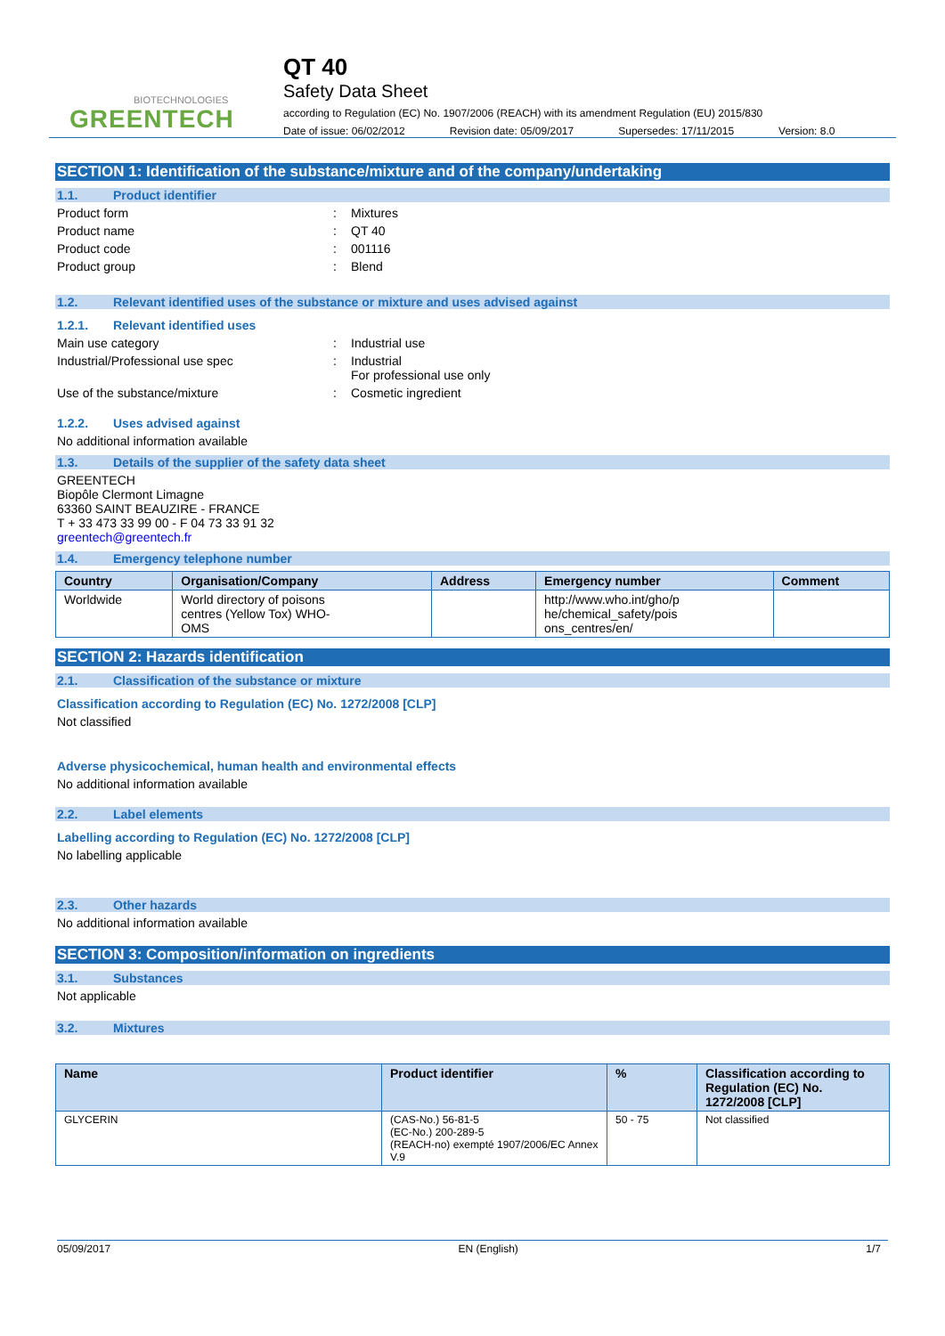BIOTECHNOLOGIES
GREENTECH
QT 40
Safety Data Sheet
according to Regulation (EC) No. 1907/2006 (REACH) with its amendment Regulation (EU) 2015/830
Date of issue: 06/02/2012 Revision date: 05/09/2017 Supersedes: 17/11/2015 Version: 8.0
SECTION 1: Identification of the substance/mixture and of the company/undertaking
1.1. Product identifier
Product form: Mixtures
Product name: QT 40
Product code: 001116
Product group: Blend
1.2. Relevant identified uses of the substance or mixture and uses advised against
1.2.1. Relevant identified uses
Main use category: Industrial use
Industrial/Professional use spec: Industrial
For professional use only
Use of the substance/mixture: Cosmetic ingredient
1.2.2. Uses advised against
No additional information available
1.3. Details of the supplier of the safety data sheet
GREENTECH
Biopôle Clermont Limagne
63360 SAINT BEAUZIRE - FRANCE
T + 33 473 33 99 00 - F 04 73 33 91 32
greentech@greentech.fr
1.4. Emergency telephone number
| Country | Organisation/Company | Address | Emergency number | Comment |
| --- | --- | --- | --- | --- |
| Worldwide | World directory of poisons centres (Yellow Tox) WHO- OMS | | http://www.who.int/gho/p he/chemical_safety/pois ons_centres/en/ | |
SECTION 2: Hazards identification
2.1. Classification of the substance or mixture
Classification according to Regulation (EC) No. 1272/2008 [CLP]
Not classified
Adverse physicochemical, human health and environmental effects
No additional information available
2.2. Label elements
Labelling according to Regulation (EC) No. 1272/2008 [CLP]
No labelling applicable
2.3. Other hazards
No additional information available
SECTION 3: Composition/information on ingredients
3.1. Substances
Not applicable
3.2. Mixtures
| Name | Product identifier | % | Classification according to Regulation (EC) No. 1272/2008 [CLP] |
| --- | --- | --- | --- |
| GLYCERIN | (CAS-No.) 56-81-5 (EC-No.) 200-289-5 (REACH-no) exempté 1907/2006/EC Annex V.9 | 50 - 75 | Not classified |
05/09/2017 EN (English) 1/7